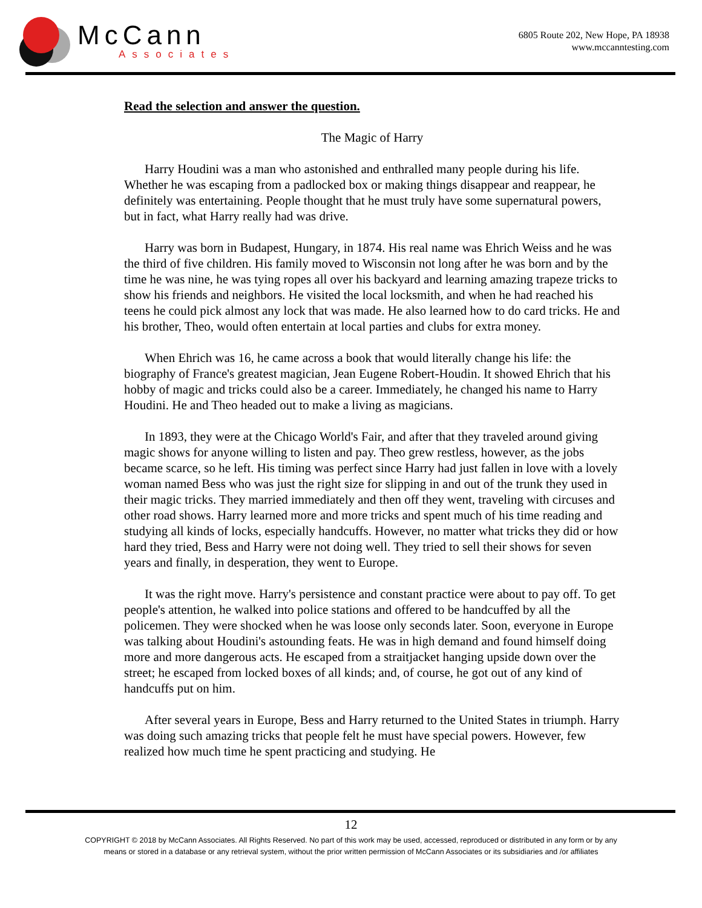McCann
Associates
6805 Route 202, New Hope, PA 18938
www.mccanntesting.com
Read the selection and answer the question.
The Magic of Harry
Harry Houdini was a man who astonished and enthralled many people during his life. Whether he was escaping from a padlocked box or making things disappear and reappear, he definitely was entertaining. People thought that he must truly have some supernatural powers, but in fact, what Harry really had was drive.
Harry was born in Budapest, Hungary, in 1874. His real name was Ehrich Weiss and he was the third of five children. His family moved to Wisconsin not long after he was born and by the time he was nine, he was tying ropes all over his backyard and learning amazing trapeze tricks to show his friends and neighbors. He visited the local locksmith, and when he had reached his teens he could pick almost any lock that was made. He also learned how to do card tricks. He and his brother, Theo, would often entertain at local parties and clubs for extra money.
When Ehrich was 16, he came across a book that would literally change his life: the biography of France's greatest magician, Jean Eugene Robert-Houdin. It showed Ehrich that his hobby of magic and tricks could also be a career. Immediately, he changed his name to Harry Houdini. He and Theo headed out to make a living as magicians.
In 1893, they were at the Chicago World's Fair, and after that they traveled around giving magic shows for anyone willing to listen and pay. Theo grew restless, however, as the jobs became scarce, so he left. His timing was perfect since Harry had just fallen in love with a lovely woman named Bess who was just the right size for slipping in and out of the trunk they used in their magic tricks. They married immediately and then off they went, traveling with circuses and other road shows. Harry learned more and more tricks and spent much of his time reading and studying all kinds of locks, especially handcuffs. However, no matter what tricks they did or how hard they tried, Bess and Harry were not doing well. They tried to sell their shows for seven years and finally, in desperation, they went to Europe.
It was the right move. Harry's persistence and constant practice were about to pay off. To get people's attention, he walked into police stations and offered to be handcuffed by all the policemen. They were shocked when he was loose only seconds later. Soon, everyone in Europe was talking about Houdini's astounding feats. He was in high demand and found himself doing more and more dangerous acts. He escaped from a straitjacket hanging upside down over the street; he escaped from locked boxes of all kinds; and, of course, he got out of any kind of handcuffs put on him.
After several years in Europe, Bess and Harry returned to the United States in triumph. Harry was doing such amazing tricks that people felt he must have special powers. However, few realized how much time he spent practicing and studying. He
12
COPYRIGHT © 2018 by McCann Associates. All Rights Reserved. No part of this work may be used, accessed, reproduced or distributed in any form or by any means or stored in a database or any retrieval system, without the prior written permission of McCann Associates or its subsidiaries and /or affiliates